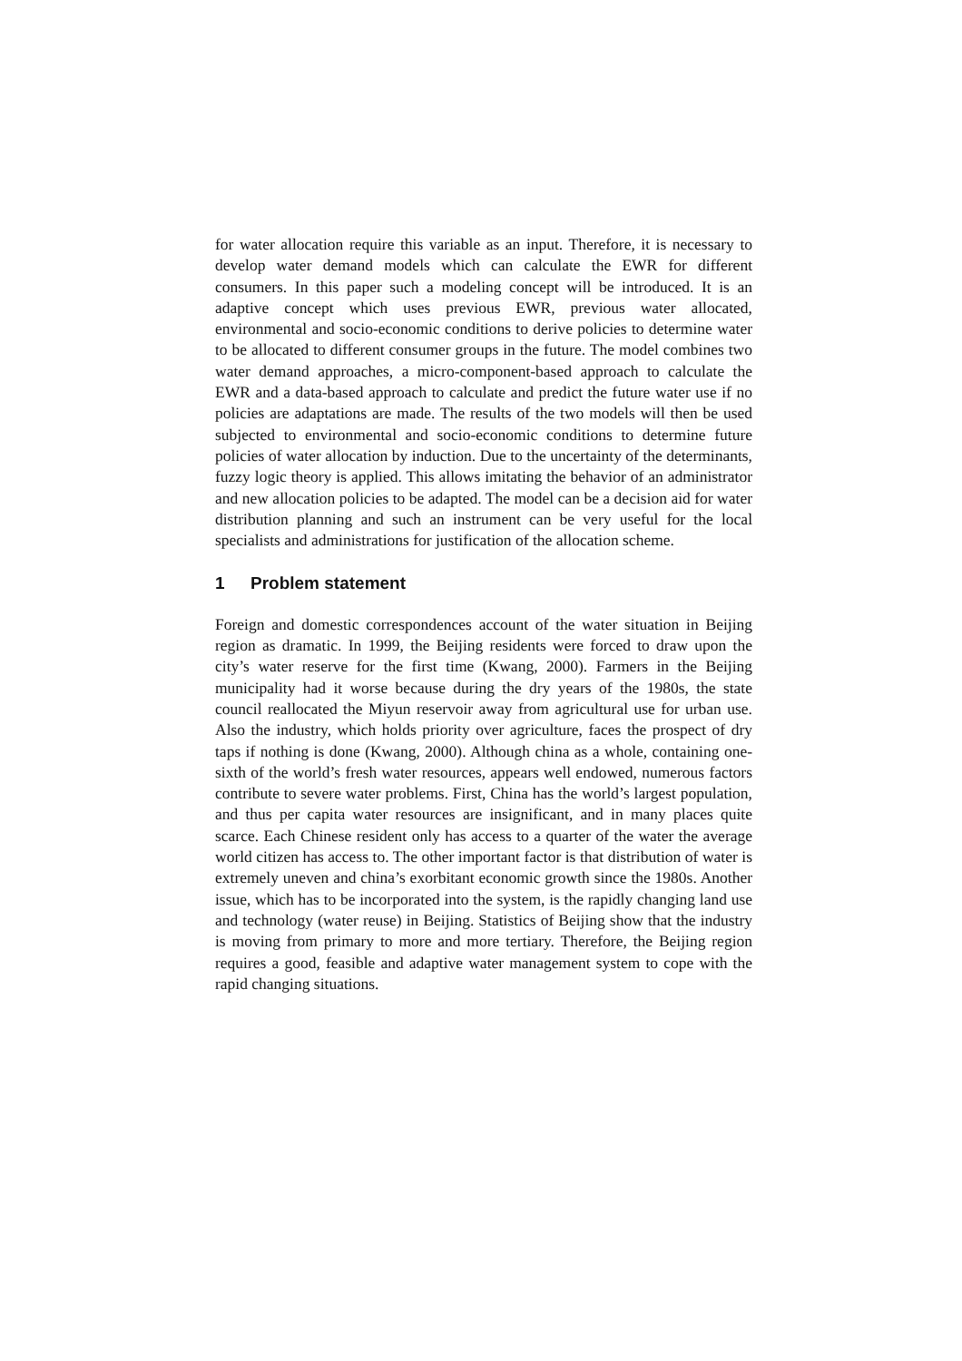for water allocation require this variable as an input. Therefore, it is necessary to develop water demand models which can calculate the EWR for different consumers. In this paper such a modeling concept will be introduced. It is an adaptive concept which uses previous EWR, previous water allocated, environmental and socio-economic conditions to derive policies to determine water to be allocated to different consumer groups in the future. The model combines two water demand approaches, a micro-component-based approach to calculate the EWR and a data-based approach to calculate and predict the future water use if no policies are adaptations are made. The results of the two models will then be used subjected to environmental and socio-economic conditions to determine future policies of water allocation by induction. Due to the uncertainty of the determinants, fuzzy logic theory is applied. This allows imitating the behavior of an administrator and new allocation policies to be adapted. The model can be a decision aid for water distribution planning and such an instrument can be very useful for the local specialists and administrations for justification of the allocation scheme.
1 Problem statement
Foreign and domestic correspondences account of the water situation in Beijing region as dramatic. In 1999, the Beijing residents were forced to draw upon the city’s water reserve for the first time (Kwang, 2000). Farmers in the Beijing municipality had it worse because during the dry years of the 1980s, the state council reallocated the Miyun reservoir away from agricultural use for urban use. Also the industry, which holds priority over agriculture, faces the prospect of dry taps if nothing is done (Kwang, 2000). Although china as a whole, containing one-sixth of the world’s fresh water resources, appears well endowed, numerous factors contribute to severe water problems. First, China has the world’s largest population, and thus per capita water resources are insignificant, and in many places quite scarce. Each Chinese resident only has access to a quarter of the water the average world citizen has access to. The other important factor is that distribution of water is extremely uneven and china’s exorbitant economic growth since the 1980s. Another issue, which has to be incorporated into the system, is the rapidly changing land use and technology (water reuse) in Beijing. Statistics of Beijing show that the industry is moving from primary to more and more tertiary. Therefore, the Beijing region requires a good, feasible and adaptive water management system to cope with the rapid changing situations.